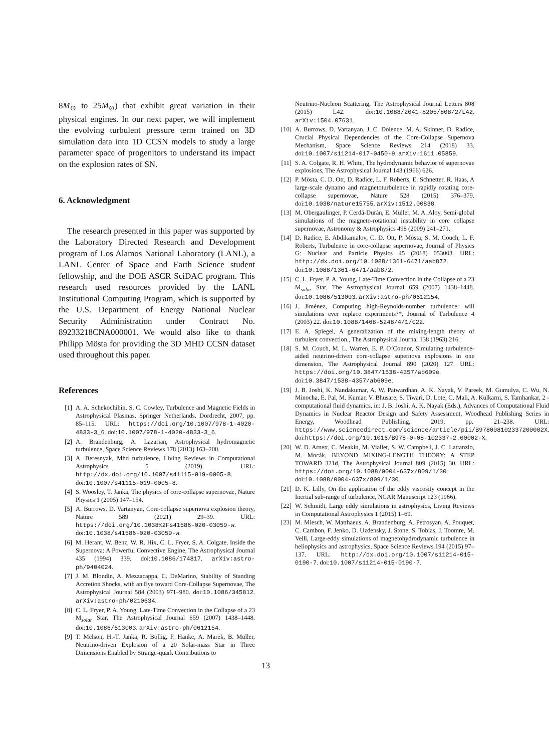8M<sub>⊙</sub> to 25M<sub>⊙</sub>) that exhibit great variation in their physical engines. In our next paper, we will implement the evolving turbulent pressure term trained on 3D simulation data into 1D CCSN models to study a large parameter space of progenitors to understand its impact on the explosion rates of SN.
6. Acknowledgment
The research presented in this paper was supported by the Laboratory Directed Research and Development program of Los Alamos National Laboratory (LANL), a LANL Center of Space and Earth Science student fellowship, and the DOE ASCR SciDAC program. This research used resources provided by the LANL Institutional Computing Program, which is supported by the U.S. Department of Energy National Nuclear Security Administration under Contract No. 89233218CNA000001. We would also like to thank Philipp Mösta for providing the 3D MHD CCSN dataset used throughout this paper.
References
[1] A. A. Schekochihin, S. C. Cowley, Turbulence and Magnetic Fields in Astrophysical Plasmas, Springer Netherlands, Dordrecht, 2007, pp. 85–115. URL: https://doi.org/10.1007/978-1-4020-4833-3_6. doi:10.1007/978-1-4020-4833-3_6.
[2] A. Brandenburg, A. Lazarian, Astrophysical hydromagnetic turbulence, Space Science Reviews 178 (2013) 163–200.
[3] A. Beresnyak, Mhd turbulence, Living Reviews in Computational Astrophysics 5 (2019). URL: http://dx.doi.org/10.1007/s41115-019-0005-8. doi:10.1007/s41115-019-0005-8.
[4] S. Woosley, T. Janka, The physics of core-collapse supernovae, Nature Physics 1 (2005) 147–154.
[5] A. Burrows, D. Vartanyan, Core-collapse supernova explosion theory, Nature 589 (2021) 29–39. URL: https://doi.org/10.1038%2Fs41586-020-03059-w. doi:10.1038/s41586-020-03059-w.
[6] M. Herant, W. Benz, W. R. Hix, C. L. Fryer, S. A. Colgate, Inside the Supernova: A Powerful Convective Engine, The Astrophysical Journal 435 (1994) 339. doi:10.1086/174817. arXiv:astro-ph/9404024.
[7] J. M. Blondin, A. Mezzacappa, C. DeMarino, Stability of Standing Accretion Shocks, with an Eye toward Core-Collapse Supernovae, The Astrophysical Journal 584 (2003) 971–980. doi:10.1086/345812. arXiv:astro-ph/0210634.
[8] C. L. Fryer, P. A. Young, Late-Time Convection in the Collapse of a 23 M<sub>solar</sub> Star, The Astrophysical Journal 659 (2007) 1438–1448. doi:10.1086/513003. arXiv:astro-ph/0612154.
[9] T. Melson, H.-T. Janka, R. Bollig, F. Hanke, A. Marek, B. Müller, Neutrino-driven Explosion of a 20 Solar-mass Star in Three Dimensions Enabled by Strange-quark Contributions to
Neutrino-Nucleon Scattering, The Astrophysical Journal Letters 808 (2015) L42. doi:10.1088/2041-8205/808/2/L42. arXiv:1504.07631.
[10] A. Burrows, D. Vartanyan, J. C. Dolence, M. A. Skinner, D. Radice, Crucial Physical Dependencies of the Core-Collapse Supernova Mechanism, Space Science Reviews 214 (2018) 33. doi:10.1007/s11214-017-0450-9. arXiv:1611.05859.
[11] S. A. Colgate, R. H. White, The hydrodynamic behavior of supernovae explosions, The Astrophysical Journal 143 (1966) 626.
[12] P. Mösta, C. D. Ott, D. Radice, L. F. Roberts, E. Schnetter, R. Haas, A large-scale dynamo and magnetoturbulence in rapidly rotating core-collapse supernovae, Nature 528 (2015) 376–379. doi:10.1038/nature15755. arXiv:1512.00838.
[13] M. Obergaulinger, P. Cerdá-Durán, E. Müller, M. A. Aloy, Semi-global simulations of the magneto-rotational instability in core collapse supernovae, Astronomy & Astrophysics 498 (2009) 241–271.
[14] D. Radice, E. Abdikamalov, C. D. Ott, P. Mösta, S. M. Couch, L. F. Roberts, Turbulence in core-collapse supernovae, Journal of Physics G: Nuclear and Particle Physics 45 (2018) 053003. URL: http://dx.doi.org/10.1088/1361-6471/aab872. doi:10.1088/1361-6471/aab872.
[15] C. L. Fryer, P. A. Young, Late-Time Convection in the Collapse of a 23 M<sub>solar</sub> Star, The Astrophysical Journal 659 (2007) 1438–1448. doi:10.1086/513003. arXiv:astro-ph/0612154.
[16] J. Jiménez, Computing high-Reynolds-number turbulence: will simulations ever replace experiments?*, Journal of Turbulence 4 (2003) 22. doi:10.1088/1468-5248/4/1/022.
[17] E. A. Spiegel, A generalization of the mixing-length theory of turbulent convection., The Astrophysical Journal 138 (1963) 216.
[18] S. M. Couch, M. L. Warren, E. P. O’Connor, Simulating turbulence-aided neutrino-driven core-collapse supernova explosions in one dimension, The Astrophysical Journal 890 (2020) 127. URL: https://doi.org/10.3847/1538-4357/ab609e. doi:10.3847/1538-4357/ab609e.
[19] J. B. Joshi, K. Nandakumar, A. W. Patwardhan, A. K. Nayak, V. Pareek, M. Gumulya, C. Wu, N. Minocha, E. Pal, M. Kumar, V. Bhusare, S. Tiwari, D. Lote, C. Mali, A. Kulkarni, S. Tamhankar, 2 - computational fluid dynamics, in: J. B. Joshi, A. K. Nayak (Eds.), Advances of Computational Fluid Dynamics in Nuclear Reactor Design and Safety Assessment, Woodhead Publishing Series in Energy, Woodhead Publishing, 2019, pp. 21–238. URL: https://www.sciencedirect.com/science/article/pii/B978008102337200002X. doi:https://doi.org/10.1016/B978-0-08-102337-2.00002-X.
[20] W. D. Arnett, C. Meakin, M. Viallet, S. W. Campbell, J. C. Lattanzio, M. Mocák, BEYOND MIXING-LENGTH THEORY: A STEP TOWARD 321d, The Astrophysical Journal 809 (2015) 30. URL: https://doi.org/10.1088/0004-637x/809/1/30. doi:10.1088/0004-637x/809/1/30.
[21] D. K. Lilly, On the application of the eddy viscosity concept in the Inertial sub-range of turbulence, NCAR Manuscript 123 (1966).
[22] W. Schmidt, Large eddy simulations in astrophysics, Living Reviews in Computational Astrophysics 1 (2015) 1–69.
[23] M. Miesch, W. Matthaeus, A. Brandenburg, A. Petrosyan, A. Pouquet, C. Cambon, F. Jenko, D. Uzdensky, J. Stone, S. Tobias, J. Toomre, M. Velli, Large-eddy simulations of magnetohydrodynamic turbulence in heliophysics and astrophysics, Space Science Reviews 194 (2015) 97–137. URL: http://dx.doi.org/10.1007/s11214-015-0190-7. doi:10.1007/s11214-015-0190-7.
13